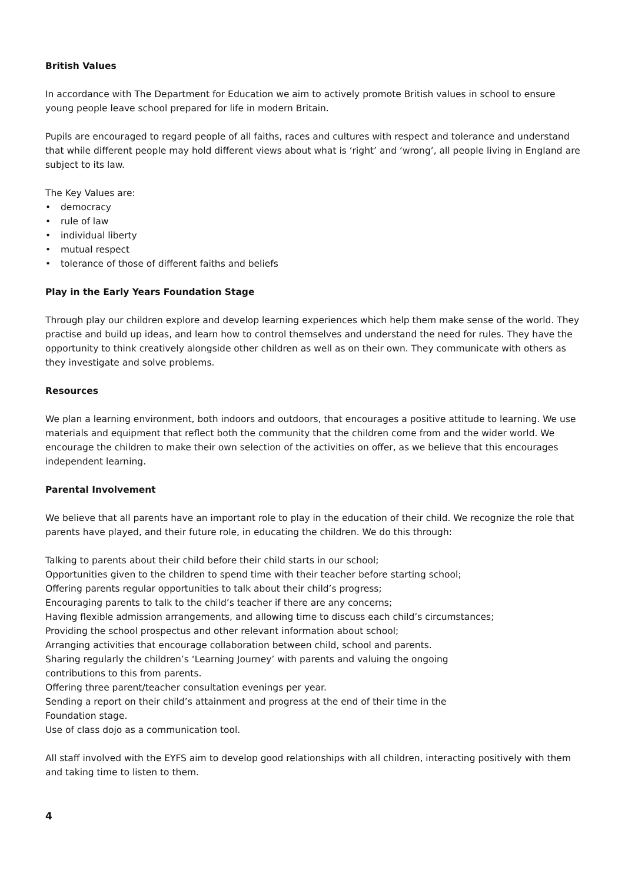British Values
In accordance with The Department for Education we aim to actively promote British values in school to ensure young people leave school prepared for life in modern Britain.
Pupils are encouraged to regard people of all faiths, races and cultures with respect and tolerance and understand that while different people may hold different views about what is ‘right’ and ‘wrong’, all people living in England are subject to its law.
The Key Values are:
• democracy
• rule of law
• individual liberty
• mutual respect
• tolerance of those of different faiths and beliefs
Play in the Early Years Foundation Stage
Through play our children explore and develop learning experiences which help them make sense of the world. They practise and build up ideas, and learn how to control themselves and understand the need for rules. They have the opportunity to think creatively alongside other children as well as on their own. They communicate with others as they investigate and solve problems.
Resources
We plan a learning environment, both indoors and outdoors, that encourages a positive attitude to learning. We use materials and equipment that reflect both the community that the children come from and the wider world. We encourage the children to make their own selection of the activities on offer, as we believe that this encourages independent learning.
Parental Involvement
We believe that all parents have an important role to play in the education of their child. We recognize the role that parents have played, and their future role, in educating the children. We do this through:
Talking to parents about their child before their child starts in our school;
Opportunities given to the children to spend time with their teacher before starting school;
Offering parents regular opportunities to talk about their child’s progress;
Encouraging parents to talk to the child’s teacher if there are any concerns;
Having flexible admission arrangements, and allowing time to discuss each child’s circumstances;
Providing the school prospectus and other relevant information about school;
Arranging activities that encourage collaboration between child, school and parents.
Sharing regularly the children’s ‘Learning Journey’ with parents and valuing the ongoing
contributions to this from parents.
Offering three parent/teacher consultation evenings per year.
Sending a report on their child’s attainment and progress at the end of their time in the
Foundation stage.
Use of class dojo as a communication tool.
All staff involved with the EYFS aim to develop good relationships with all children, interacting positively with them and taking time to listen to them.
4